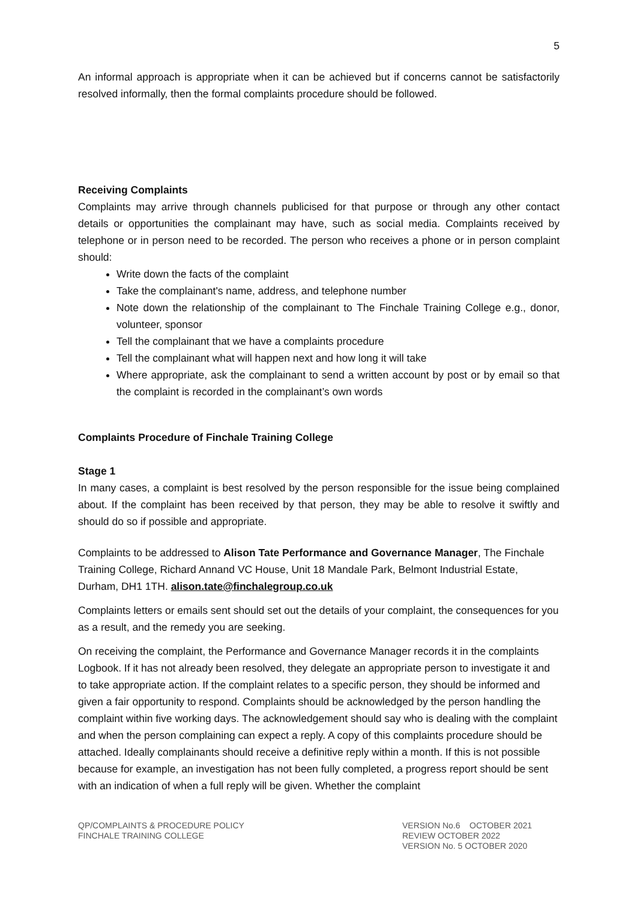5
An informal approach is appropriate when it can be achieved but if concerns cannot be satisfactorily resolved informally, then the formal complaints procedure should be followed.
Receiving Complaints
Complaints may arrive through channels publicised for that purpose or through any other contact details or opportunities the complainant may have, such as social media. Complaints received by telephone or in person need to be recorded. The person who receives a phone or in person complaint should:
Write down the facts of the complaint
Take the complainant's name, address, and telephone number
Note down the relationship of the complainant to The Finchale Training College e.g., donor, volunteer, sponsor
Tell the complainant that we have a complaints procedure
Tell the complainant what will happen next and how long it will take
Where appropriate, ask the complainant to send a written account by post or by email so that the complaint is recorded in the complainant’s own words
Complaints Procedure of Finchale Training College
Stage 1
In many cases, a complaint is best resolved by the person responsible for the issue being complained about. If the complaint has been received by that person, they may be able to resolve it swiftly and should do so if possible and appropriate.
Complaints to be addressed to Alison Tate Performance and Governance Manager, The Finchale Training College, Richard Annand VC House, Unit 18 Mandale Park, Belmont Industrial Estate, Durham, DH1 1TH. alison.tate@finchalegroup.co.uk
Complaints letters or emails sent should set out the details of your complaint, the consequences for you as a result, and the remedy you are seeking.
On receiving the complaint, the Performance and Governance Manager records it in the complaints Logbook. If it has not already been resolved, they delegate an appropriate person to investigate it and to take appropriate action. If the complaint relates to a specific person, they should be informed and given a fair opportunity to respond. Complaints should be acknowledged by the person handling the complaint within five working days. The acknowledgement should say who is dealing with the complaint and when the person complaining can expect a reply. A copy of this complaints procedure should be attached. Ideally complainants should receive a definitive reply within a month. If this is not possible because for example, an investigation has not been fully completed, a progress report should be sent with an indication of when a full reply will be given. Whether the complaint
QP/COMPLAINTS & PROCEDURE POLICY
FINCHALE TRAINING COLLEGE
VERSION No.6 OCTOBER 2021
REVIEW OCTOBER 2022
VERSION No. 5 OCTOBER 2020